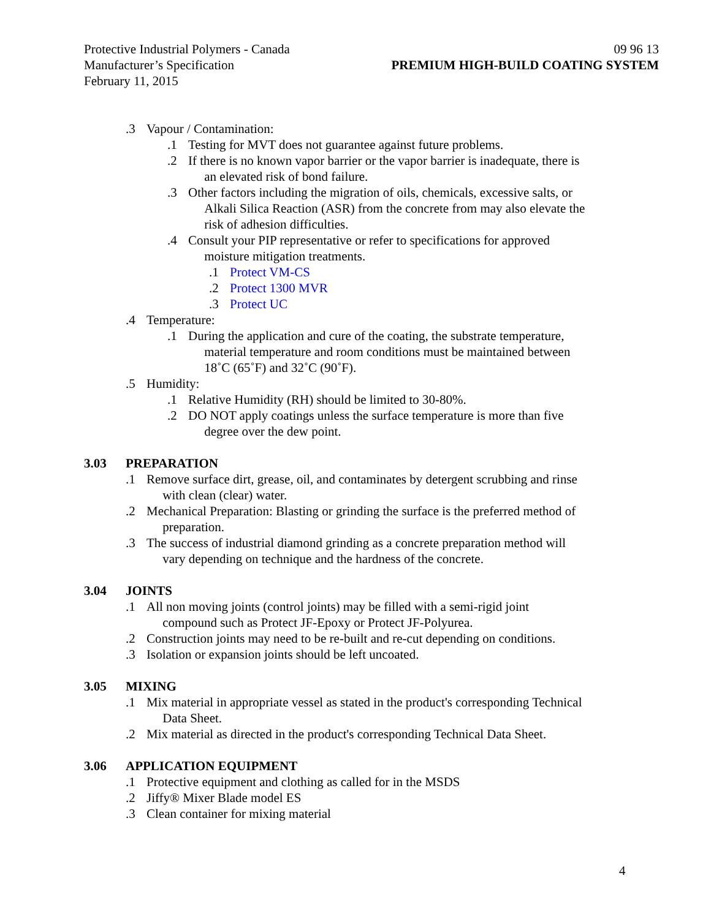Protective Industrial Polymers - Canada
Manufacturer’s Specification
February 11, 2015
09 96 13
PREMIUM HIGH-BUILD COATING SYSTEM
.3 Vapour / Contamination:
.1 Testing for MVT does not guarantee against future problems.
.2 If there is no known vapor barrier or the vapor barrier is inadequate, there is
an elevated risk of bond failure.
.3 Other factors including the migration of oils, chemicals, excessive salts, or
Alkali Silica Reaction (ASR) from the concrete from may also elevate the
risk of adhesion difficulties.
.4 Consult your PIP representative or refer to specifications for approved
moisture mitigation treatments.
.1 Protect VM-CS
.2 Protect 1300 MVR
.3 Protect UC
.4 Temperature:
.1 During the application and cure of the coating, the substrate temperature,
material temperature and room conditions must be maintained between
18˚C (65˚F) and 32˚C (90˚F).
.5 Humidity:
.1 Relative Humidity (RH) should be limited to 30-80%.
.2 DO NOT apply coatings unless the surface temperature is more than five
degree over the dew point.
3.03 PREPARATION
.1 Remove surface dirt, grease, oil, and contaminates by detergent scrubbing and rinse
with clean (clear) water.
.2 Mechanical Preparation: Blasting or grinding the surface is the preferred method of
preparation.
.3 The success of industrial diamond grinding as a concrete preparation method will
vary depending on technique and the hardness of the concrete.
3.04 JOINTS
.1 All non moving joints (control joints) may be filled with a semi-rigid joint
compound such as Protect JF-Epoxy or Protect JF-Polyurea.
.2 Construction joints may need to be re-built and re-cut depending on conditions.
.3 Isolation or expansion joints should be left uncoated.
3.05 MIXING
.1 Mix material in appropriate vessel as stated in the product's corresponding Technical
Data Sheet.
.2 Mix material as directed in the product's corresponding Technical Data Sheet.
3.06 APPLICATION EQUIPMENT
.1 Protective equipment and clothing as called for in the MSDS
.2 Jiffy® Mixer Blade model ES
.3 Clean container for mixing material
4